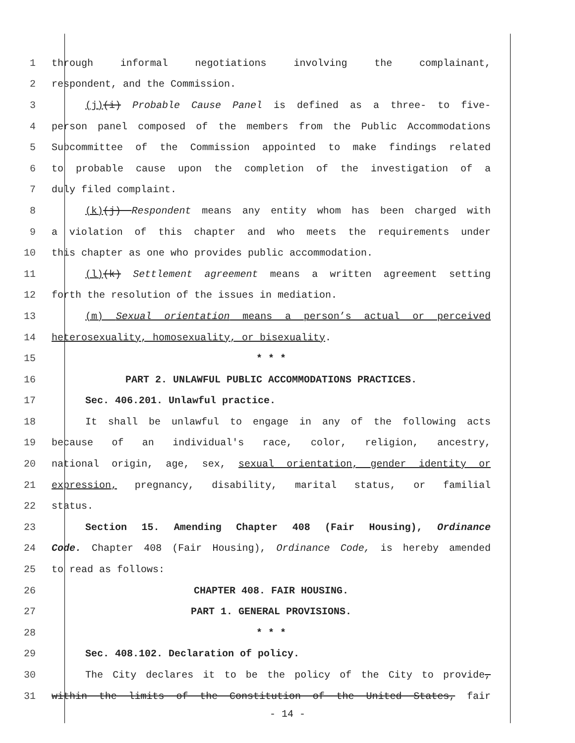1 through informal negotiations involving the complainant,
2 respondent, and the Commission.
3 (j)(i) Probable Cause Panel is defined as a three- to five-
4 person panel composed of the members from the Public Accommodations
5 Subcommittee of the Commission appointed to make findings related
6 to probable cause upon the completion of the investigation of a
7 duly filed complaint.
8 (k)(j) Respondent means any entity whom has been charged with
9 a violation of this chapter and who meets the requirements under
10 this chapter as one who provides public accommodation.
11 (l)(k) Settlement agreement means a written agreement setting
12 forth the resolution of the issues in mediation.
13 (m) Sexual orientation means a person’s actual or perceived
14 heterosexuality, homosexuality, or bisexuality.
15 * * *
16 PART 2. UNLAWFUL PUBLIC ACCOMMODATIONS PRACTICES.
17 Sec. 406.201. Unlawful practice.
18 It shall be unlawful to engage in any of the following acts
19 because of an individual's race, color, religion, ancestry,
20 national origin, age, sex, sexual orientation, gender identity or
21 expression, pregnancy, disability, marital status, or familial
22 status.
23 Section 15. Amending Chapter 408 (Fair Housing), Ordinance
24 Code. Chapter 408 (Fair Housing), Ordinance Code, is hereby amended
25 to read as follows:
26 CHAPTER 408. FAIR HOUSING.
27 PART 1. GENERAL PROVISIONS.
28 * * *
29 Sec. 408.102. Declaration of policy.
30 The City declares it to be the policy of the City to provide,
31 within the limits of the Constitution of the United States, fair
- 14 -